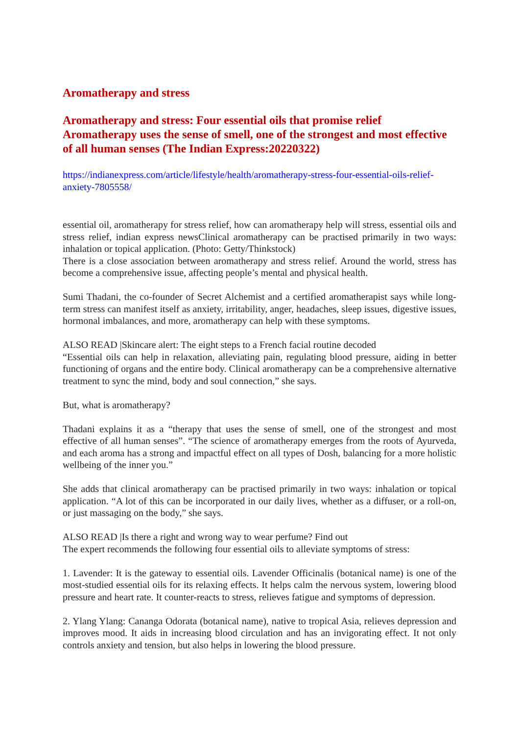Aromatherapy and stress
Aromatherapy and stress: Four essential oils that promise relief
Aromatherapy uses the sense of smell, one of the strongest and most effective of all human senses (The Indian Express:20220322)
https://indianexpress.com/article/lifestyle/health/aromatherapy-stress-four-essential-oils-relief-anxiety-7805558/
essential oil, aromatherapy for stress relief, how can aromatherapy help will stress, essential oils and stress relief, indian express newsClinical aromatherapy can be practised primarily in two ways: inhalation or topical application. (Photo: Getty/Thinkstock)
There is a close association between aromatherapy and stress relief. Around the world, stress has become a comprehensive issue, affecting people’s mental and physical health.
Sumi Thadani, the co-founder of Secret Alchemist and a certified aromatherapist says while long-term stress can manifest itself as anxiety, irritability, anger, headaches, sleep issues, digestive issues, hormonal imbalances, and more, aromatherapy can help with these symptoms.
ALSO READ |Skincare alert: The eight steps to a French facial routine decoded
“Essential oils can help in relaxation, alleviating pain, regulating blood pressure, aiding in better functioning of organs and the entire body. Clinical aromatherapy can be a comprehensive alternative treatment to sync the mind, body and soul connection,” she says.
But, what is aromatherapy?
Thadani explains it as a “therapy that uses the sense of smell, one of the strongest and most effective of all human senses”. “The science of aromatherapy emerges from the roots of Ayurveda, and each aroma has a strong and impactful effect on all types of Dosh, balancing for a more holistic wellbeing of the inner you.”
She adds that clinical aromatherapy can be practised primarily in two ways: inhalation or topical application. “A lot of this can be incorporated in our daily lives, whether as a diffuser, or a roll-on, or just massaging on the body,” she says.
ALSO READ |Is there a right and wrong way to wear perfume? Find out
The expert recommends the following four essential oils to alleviate symptoms of stress:
1. Lavender: It is the gateway to essential oils. Lavender Officinalis (botanical name) is one of the most-studied essential oils for its relaxing effects. It helps calm the nervous system, lowering blood pressure and heart rate. It counter-reacts to stress, relieves fatigue and symptoms of depression.
2. Ylang Ylang: Cananga Odorata (botanical name), native to tropical Asia, relieves depression and improves mood. It aids in increasing blood circulation and has an invigorating effect. It not only controls anxiety and tension, but also helps in lowering the blood pressure.